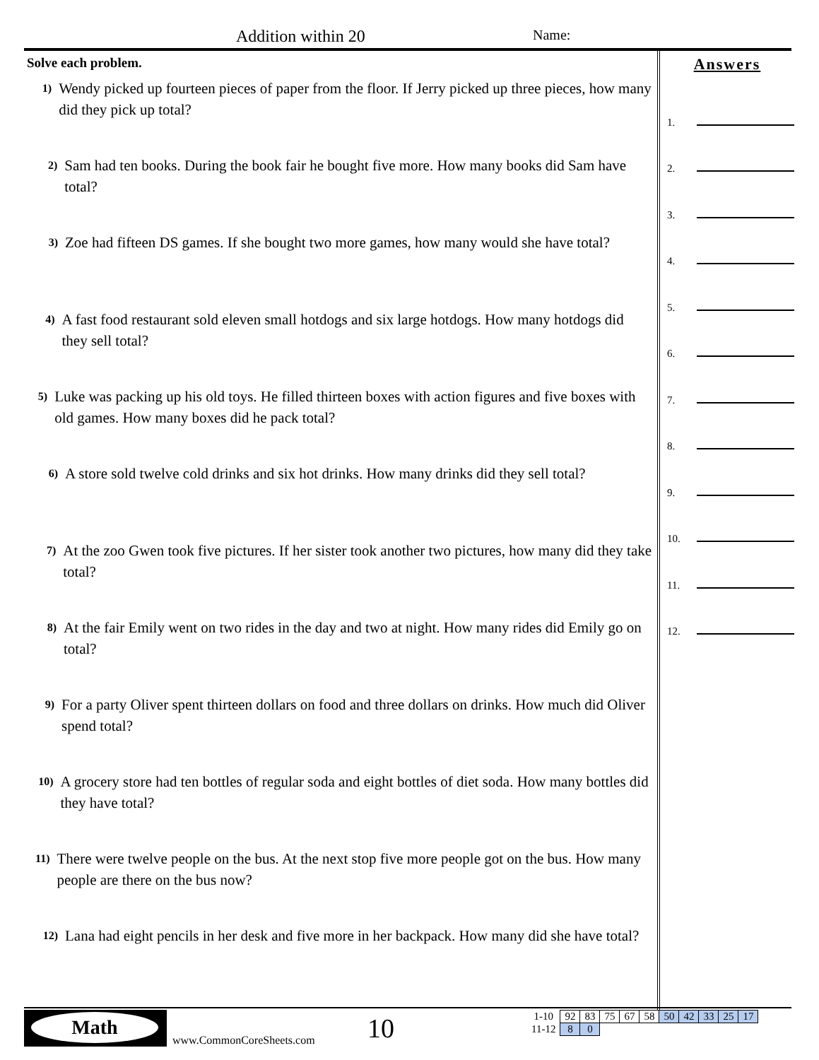Addition within 20 Name:
Solve each problem.
1)
Wendy picked up fourteen pieces of paper from the floor. If Jerry picked up three pieces, how many did they pick up total?
2)
Sam had ten books. During the book fair he bought five more. How many books did Sam have total?
3)
Zoe had fifteen DS games. If she bought two more games, how many would she have total?
4)
A fast food restaurant sold eleven small hotdogs and six large hotdogs. How many hotdogs did they sell total?
5)
Luke was packing up his old toys. He filled thirteen boxes with action figures and five boxes with old games. How many boxes did he pack total?
6)
A store sold twelve cold drinks and six hot drinks. How many drinks did they sell total?
7)
At the zoo Gwen took five pictures. If her sister took another two pictures, how many did they take total?
8)
At the fair Emily went on two rides in the day and two at night. How many rides did Emily go on total?
9)
For a party Oliver spent thirteen dollars on food and three dollars on drinks. How much did Oliver spend total?
10)
A grocery store had ten bottles of regular soda and eight bottles of diet soda. How many bottles did they have total?
11)
There were twelve people on the bus. At the next stop five more people got on the bus. How many people are there on the bus now?
12)
Lana had eight pencils in her desk and five more in her backpack. How many did she have total?
Answers
1.
2.
3.
4.
5.
6.
7.
8.
9.
10.
11.
12.
Math
www.CommonCoreSheets.com 10
| 1-10 | 92 | 83 | 75 | 67 | 58 | 50 | 42 | 33 | 25 | 17 |
| 11-12 | 8 | 0 | | | | | | | | |